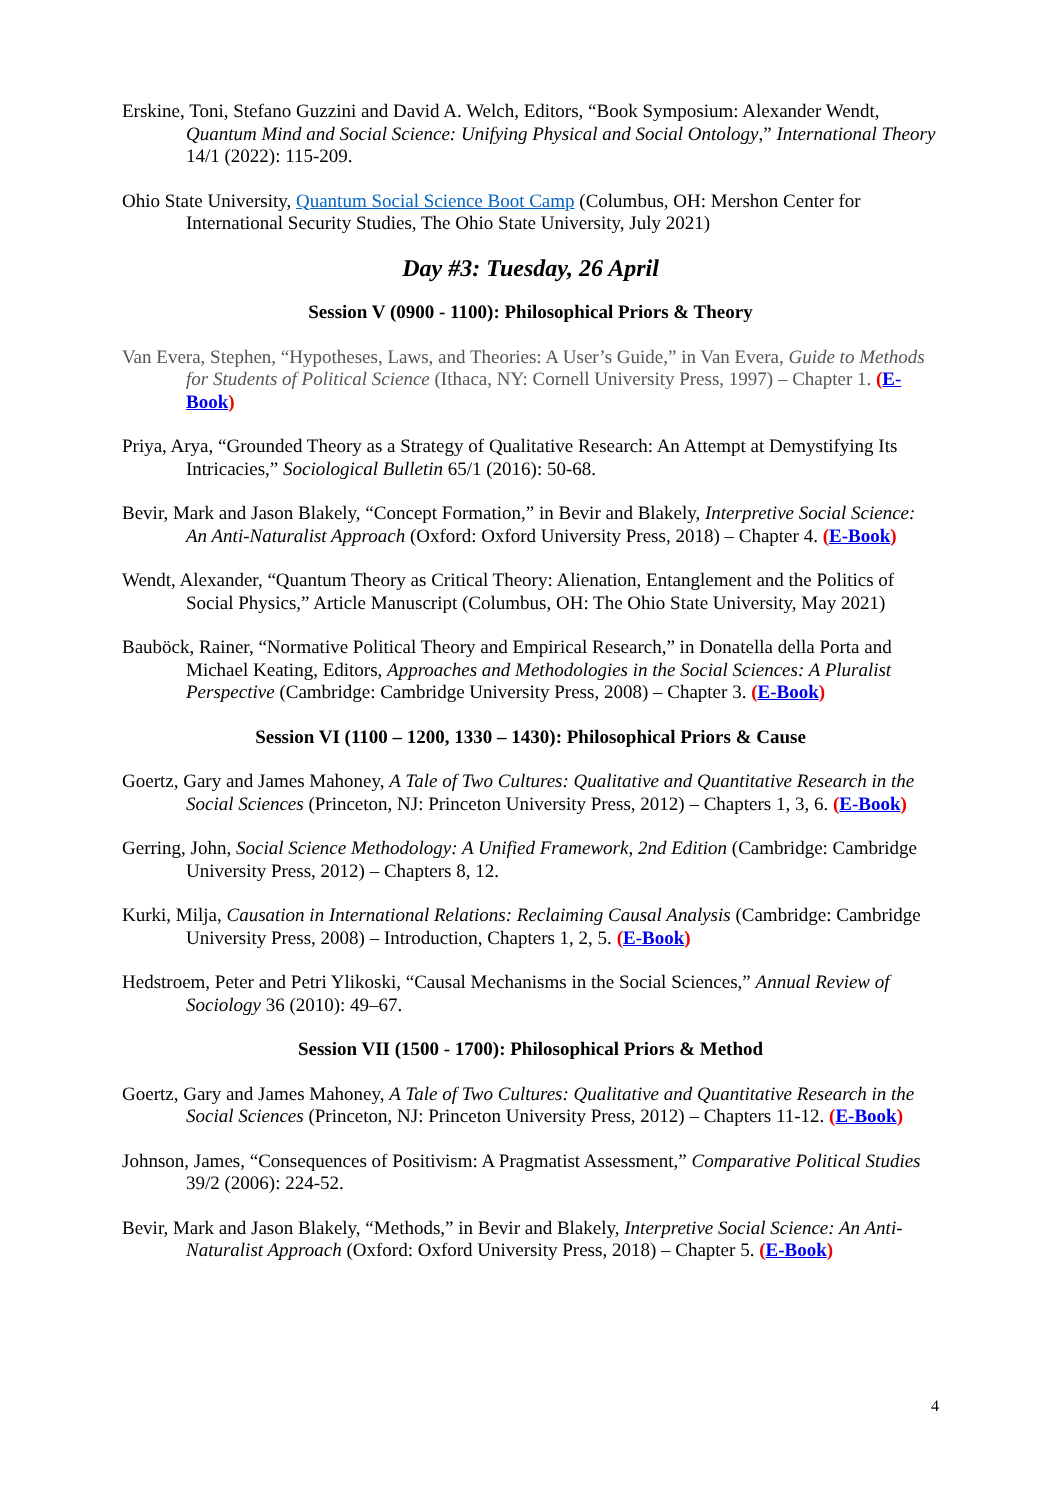Erskine, Toni, Stefano Guzzini and David A. Welch, Editors, “Book Symposium: Alexander Wendt, Quantum Mind and Social Science: Unifying Physical and Social Ontology,” International Theory 14/1 (2022): 115-209.
Ohio State University, Quantum Social Science Boot Camp (Columbus, OH: Mershon Center for International Security Studies, The Ohio State University, July 2021)
Day #3: Tuesday, 26 April
Session V (0900 - 1100): Philosophical Priors & Theory
Van Evera, Stephen, “Hypotheses, Laws, and Theories: A User’s Guide,” in Van Evera, Guide to Methods for Students of Political Science (Ithaca, NY: Cornell University Press, 1997) – Chapter 1. (E-Book)
Priya, Arya, “Grounded Theory as a Strategy of Qualitative Research: An Attempt at Demystifying Its Intricacies,” Sociological Bulletin 65/1 (2016): 50-68.
Bevir, Mark and Jason Blakely, “Concept Formation,” in Bevir and Blakely, Interpretive Social Science: An Anti-Naturalist Approach (Oxford: Oxford University Press, 2018) – Chapter 4. (E-Book)
Wendt, Alexander, “Quantum Theory as Critical Theory: Alienation, Entanglement and the Politics of Social Physics,” Article Manuscript (Columbus, OH: The Ohio State University, May 2021)
Bauböck, Rainer, “Normative Political Theory and Empirical Research,” in Donatella della Porta and Michael Keating, Editors, Approaches and Methodologies in the Social Sciences: A Pluralist Perspective (Cambridge: Cambridge University Press, 2008) – Chapter 3. (E-Book)
Session VI (1100 – 1200, 1330 – 1430): Philosophical Priors & Cause
Goertz, Gary and James Mahoney, A Tale of Two Cultures: Qualitative and Quantitative Research in the Social Sciences (Princeton, NJ: Princeton University Press, 2012) – Chapters 1, 3, 6. (E-Book)
Gerring, John, Social Science Methodology: A Unified Framework, 2nd Edition (Cambridge: Cambridge University Press, 2012) – Chapters 8, 12.
Kurki, Milja, Causation in International Relations: Reclaiming Causal Analysis (Cambridge: Cambridge University Press, 2008) – Introduction, Chapters 1, 2, 5. (E-Book)
Hedstroem, Peter and Petri Ylikoski, “Causal Mechanisms in the Social Sciences,” Annual Review of Sociology 36 (2010): 49–67.
Session VII (1500 - 1700): Philosophical Priors & Method
Goertz, Gary and James Mahoney, A Tale of Two Cultures: Qualitative and Quantitative Research in the Social Sciences (Princeton, NJ: Princeton University Press, 2012) – Chapters 11-12. (E-Book)
Johnson, James, “Consequences of Positivism: A Pragmatist Assessment,” Comparative Political Studies 39/2 (2006): 224-52.
Bevir, Mark and Jason Blakely, “Methods,” in Bevir and Blakely, Interpretive Social Science: An Anti-Naturalist Approach (Oxford: Oxford University Press, 2018) – Chapter 5. (E-Book)
4